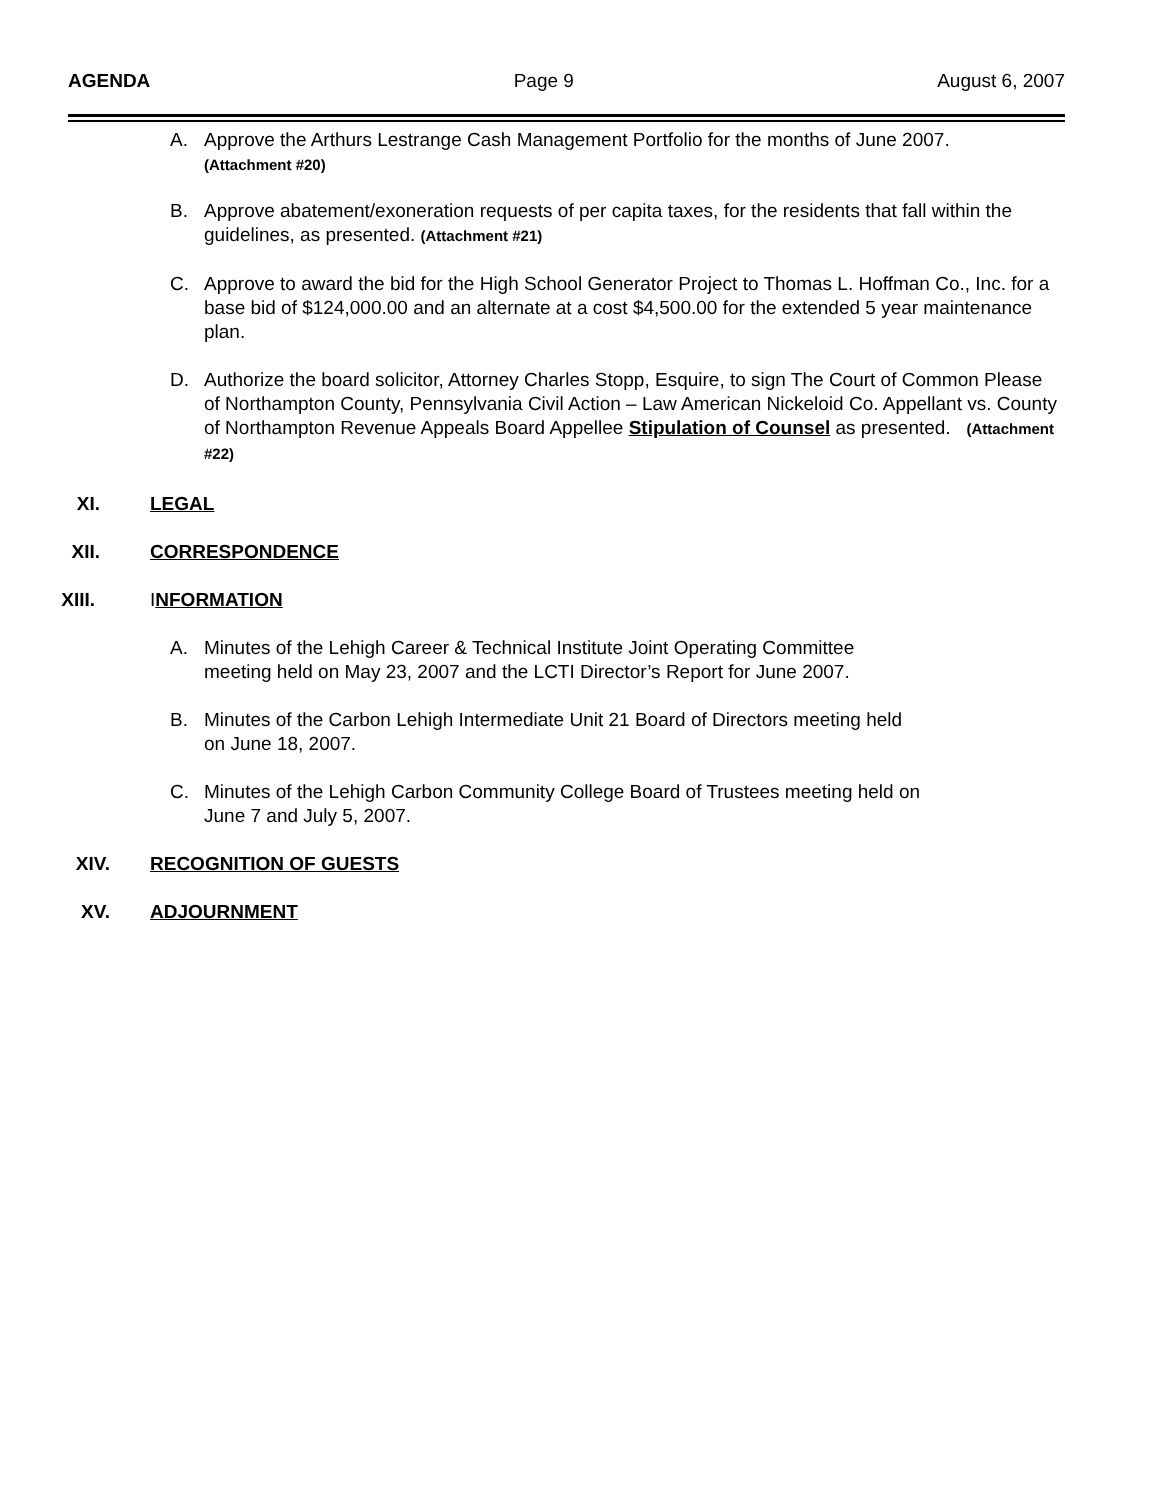AGENDA Page 9 August 6, 2007
A. Approve the Arthurs Lestrange Cash Management Portfolio for the months of June 2007.
(Attachment #20)
B. Approve abatement/exoneration requests of per capita taxes, for the residents that fall within the guidelines, as presented. (Attachment #21)
C. Approve to award the bid for the High School Generator Project to Thomas L. Hoffman Co., Inc. for a base bid of $124,000.00 and an alternate at a cost $4,500.00 for the extended 5 year maintenance plan.
D. Authorize the board solicitor, Attorney Charles Stopp, Esquire, to sign The Court of Common Please of Northampton County, Pennsylvania Civil Action – Law American Nickeloid Co. Appellant vs. County of Northampton Revenue Appeals Board Appellee Stipulation of Counsel as presented. (Attachment #22)
XI. LEGAL
XII. CORRESPONDENCE
XIII. INFORMATION
A. Minutes of the Lehigh Career & Technical Institute Joint Operating Committee
meeting held on May 23, 2007 and the LCTI Director’s Report for June 2007.
B. Minutes of the Carbon Lehigh Intermediate Unit 21 Board of Directors meeting held
on June 18, 2007.
C. Minutes of the Lehigh Carbon Community College Board of Trustees meeting held on
June 7 and July 5, 2007.
XIV. RECOGNITION OF GUESTS
XV. ADJOURNMENT